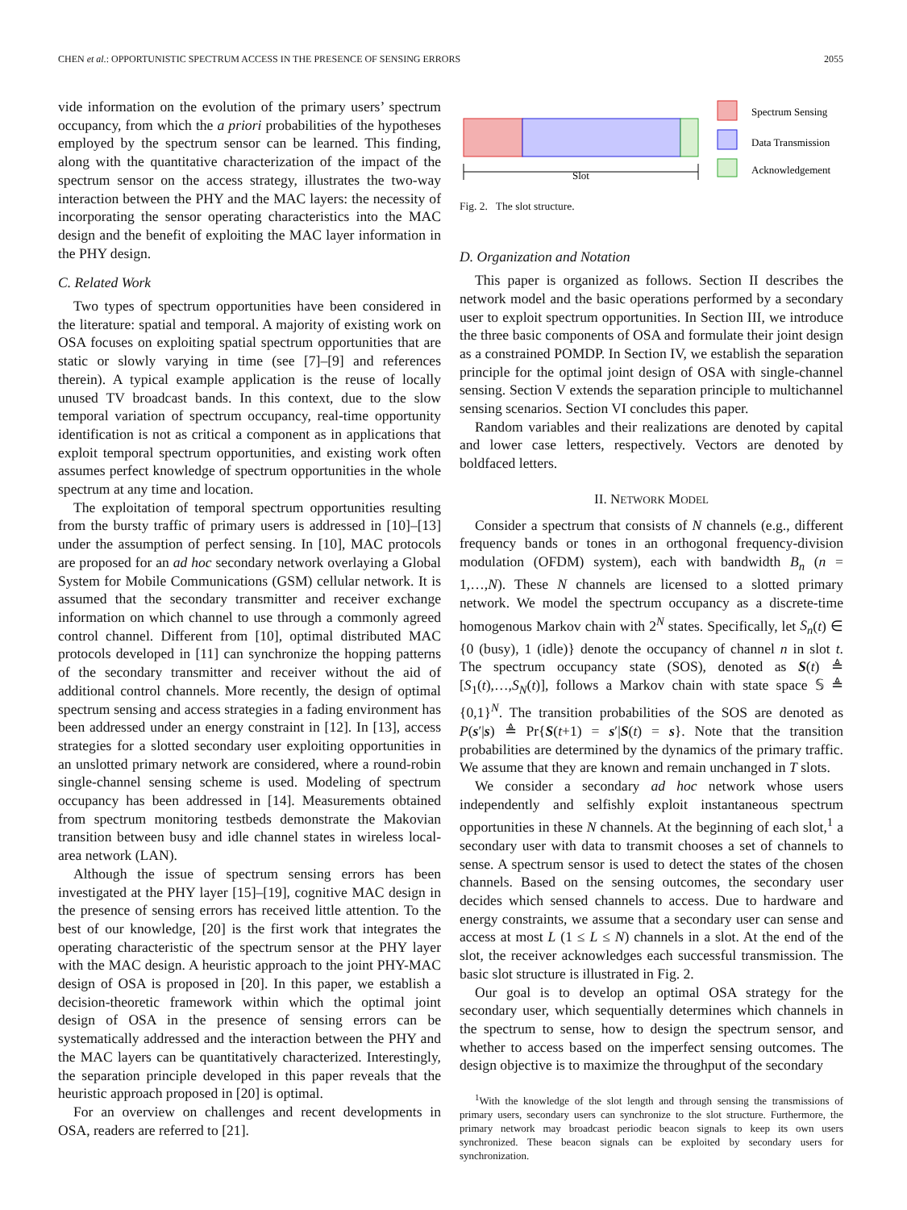CHEN et al.: OPPORTUNISTIC SPECTRUM ACCESS IN THE PRESENCE OF SENSING ERRORS 2055
vide information on the evolution of the primary users’ spectrum occupancy, from which the a priori probabilities of the hypotheses employed by the spectrum sensor can be learned. This finding, along with the quantitative characterization of the impact of the spectrum sensor on the access strategy, illustrates the two-way interaction between the PHY and the MAC layers: the necessity of incorporating the sensor operating characteristics into the MAC design and the benefit of exploiting the MAC layer information in the PHY design.
C. Related Work
Two types of spectrum opportunities have been considered in the literature: spatial and temporal. A majority of existing work on OSA focuses on exploiting spatial spectrum opportunities that are static or slowly varying in time (see [7]–[9] and references therein). A typical example application is the reuse of locally unused TV broadcast bands. In this context, due to the slow temporal variation of spectrum occupancy, real-time opportunity identification is not as critical a component as in applications that exploit temporal spectrum opportunities, and existing work often assumes perfect knowledge of spectrum opportunities in the whole spectrum at any time and location.
The exploitation of temporal spectrum opportunities resulting from the bursty traffic of primary users is addressed in [10]–[13] under the assumption of perfect sensing. In [10], MAC protocols are proposed for an ad hoc secondary network overlaying a Global System for Mobile Communications (GSM) cellular network. It is assumed that the secondary transmitter and receiver exchange information on which channel to use through a commonly agreed control channel. Different from [10], optimal distributed MAC protocols developed in [11] can synchronize the hopping patterns of the secondary transmitter and receiver without the aid of additional control channels. More recently, the design of optimal spectrum sensing and access strategies in a fading environment has been addressed under an energy constraint in [12]. In [13], access strategies for a slotted secondary user exploiting opportunities in an unslotted primary network are considered, where a round-robin single-channel sensing scheme is used. Modeling of spectrum occupancy has been addressed in [14]. Measurements obtained from spectrum monitoring testbeds demonstrate the Makovian transition between busy and idle channel states in wireless local-area network (LAN).
Although the issue of spectrum sensing errors has been investigated at the PHY layer [15]–[19], cognitive MAC design in the presence of sensing errors has received little attention. To the best of our knowledge, [20] is the first work that integrates the operating characteristic of the spectrum sensor at the PHY layer with the MAC design. A heuristic approach to the joint PHY-MAC design of OSA is proposed in [20]. In this paper, we establish a decision-theoretic framework within which the optimal joint design of OSA in the presence of sensing errors can be systematically addressed and the interaction between the PHY and the MAC layers can be quantitatively characterized. Interestingly, the separation principle developed in this paper reveals that the heuristic approach proposed in [20] is optimal.
For an overview on challenges and recent developments in OSA, readers are referred to [21].
Slot
Spectrum Sensing
Data Transmission
Acknowledgement
Fig. 2. The slot structure.
D. Organization and Notation
This paper is organized as follows. Section II describes the network model and the basic operations performed by a secondary user to exploit spectrum opportunities. In Section III, we introduce the three basic components of OSA and formulate their joint design as a constrained POMDP. In Section IV, we establish the separation principle for the optimal joint design of OSA with single-channel sensing. Section V extends the separation principle to multichannel sensing scenarios. Section VI concludes this paper.
Random variables and their realizations are denoted by capital and lower case letters, respectively. Vectors are denoted by boldfaced letters.
II. NETWORK MODEL
Consider a spectrum that consists of N channels (e.g., different frequency bands or tones in an orthogonal frequency-division modulation (OFDM) system), each with bandwidth B<sub>n</sub> (n = 1,…,N). These N channels are licensed to a slotted primary network. We model the spectrum occupancy as a discrete-time homogenous Markov chain with 2<sup>N</sup> states. Specifically, let S<sub>n</sub>(t) ∈ {0 (busy), 1 (idle)} denote the occupancy of channel n in slot t. The spectrum occupancy state (SOS), denoted as S(t) ≜ [S<sub>1</sub>(t),…,S<sub>N</sub>(t)], follows a Markov chain with state space 𝕊 ≜ {0,1}<sup>N</sup>. The transition probabilities of the SOS are denoted as P(s′|s) ≜ Pr{S(t+1) = s′|S(t) = s}. Note that the transition probabilities are determined by the dynamics of the primary traffic. We assume that they are known and remain unchanged in T slots.
We consider a secondary ad hoc network whose users independently and selfishly exploit instantaneous spectrum opportunities in these N channels. At the beginning of each slot,<sup>1</sup> a secondary user with data to transmit chooses a set of channels to sense. A spectrum sensor is used to detect the states of the chosen channels. Based on the sensing outcomes, the secondary user decides which sensed channels to access. Due to hardware and energy constraints, we assume that a secondary user can sense and access at most L (1 ≤ L ≤ N) channels in a slot. At the end of the slot, the receiver acknowledges each successful transmission. The basic slot structure is illustrated in Fig. 2.
Our goal is to develop an optimal OSA strategy for the secondary user, which sequentially determines which channels in the spectrum to sense, how to design the spectrum sensor, and whether to access based on the imperfect sensing outcomes. The design objective is to maximize the throughput of the secondary
<sup>1</sup> With the knowledge of the slot length and through sensing the transmissions of primary users, secondary users can synchronize to the slot structure. Furthermore, the primary network may broadcast periodic beacon signals to keep its own users synchronized. These beacon signals can be exploited by secondary users for synchronization.